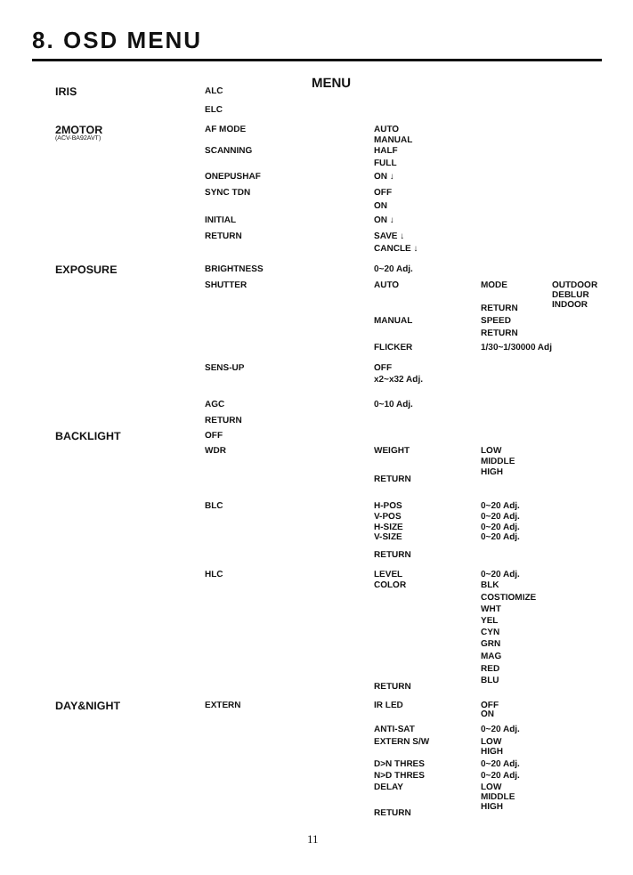8. OSD MENU
MENU
IRIS ALC
ELC
2MOTOR AF MODE AUTO
(ACV-BA92AVT) MANUAL
SCANNING HALF
FULL
ONEPUSHAF ON ↓
SYNC TDN OFF
ON
INITIAL ON ↓
RETURN SAVE ↓
CANCLE ↓
EXPOSURE BRIGHTNESS 0~20 Adj.
SHUTTER AUTO MODE OUTDOOR
DEBLUR
INDOOR
RETURN
MANUAL SPEED
RETURN
FLICKER 1/30~1/30000 Adj
SENS-UP OFF
x2~x32 Adj.
AGC 0~10 Adj.
RETURN
BACKLIGHT OFF
WDR WEIGHT LOW
MIDDLE
HIGH
RETURN
BLC H-POS 0~20 Adj.
V-POS 0~20 Adj.
H-SIZE 0~20 Adj.
V-SIZE 0~20 Adj.
RETURN
HLC LEVEL 0~20 Adj.
COLOR BLK
COSTIOMIZE
WHT
YEL
CYN
GRN
MAG
RED
BLU
RETURN
DAY&NIGHT EXTERN IR LED OFF
ON
ANTI-SAT 0~20 Adj.
EXTERN S/W LOW
HIGH
D>N THRES 0~20 Adj.
N>D THRES 0~20 Adj.
DELAY LOW
MIDDLE
HIGH
RETURN
11